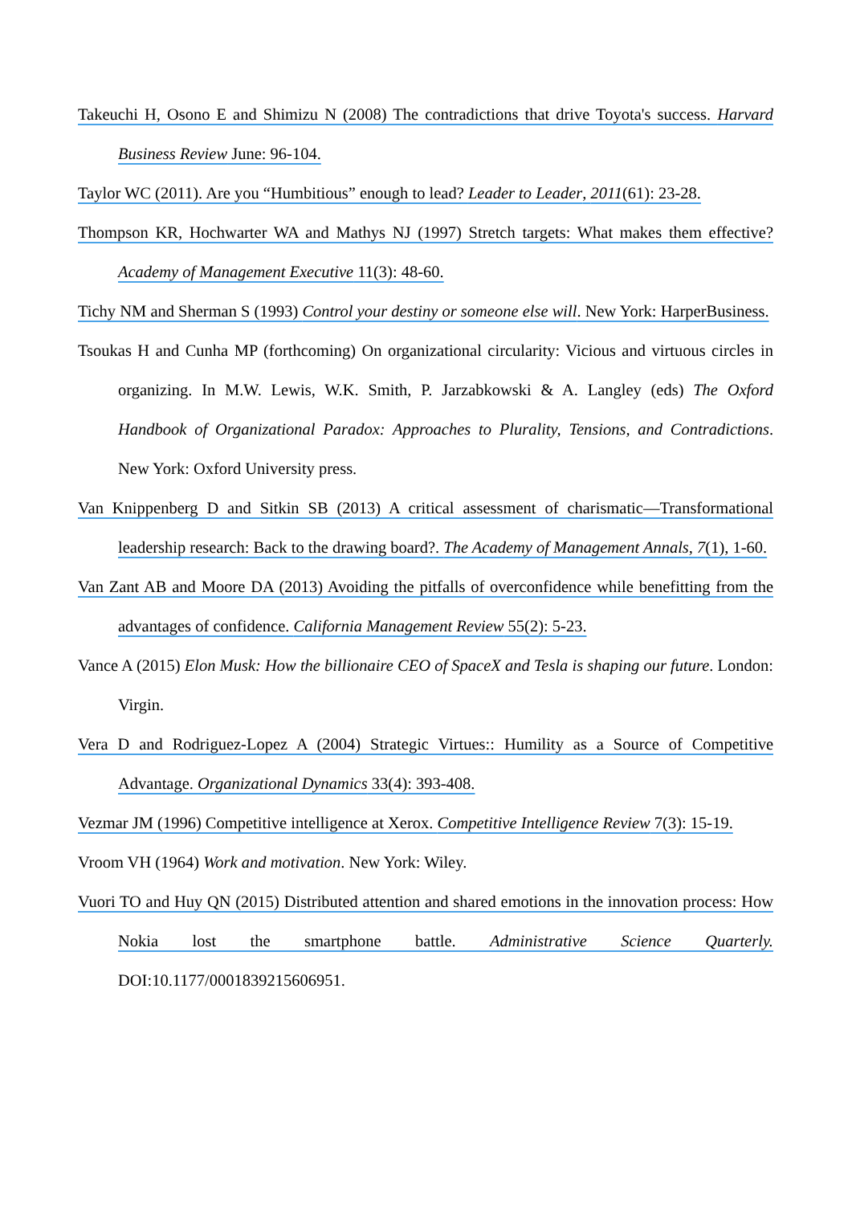Takeuchi H, Osono E and Shimizu N (2008) The contradictions that drive Toyota's success. Harvard Business Review June: 96-104.
Taylor WC (2011). Are you “Humbitious” enough to lead? Leader to Leader, 2011(61): 23-28.
Thompson KR, Hochwarter WA and Mathys NJ (1997) Stretch targets: What makes them effective? Academy of Management Executive 11(3): 48-60.
Tichy NM and Sherman S (1993) Control your destiny or someone else will. New York: HarperBusiness.
Tsoukas H and Cunha MP (forthcoming) On organizational circularity: Vicious and virtuous circles in organizing. In M.W. Lewis, W.K. Smith, P. Jarzabkowski & A. Langley (eds) The Oxford Handbook of Organizational Paradox: Approaches to Plurality, Tensions, and Contradictions. New York: Oxford University press.
Van Knippenberg D and Sitkin SB (2013) A critical assessment of charismatic—Transformational leadership research: Back to the drawing board?. The Academy of Management Annals, 7(1), 1-60.
Van Zant AB and Moore DA (2013) Avoiding the pitfalls of overconfidence while benefitting from the advantages of confidence. California Management Review 55(2): 5-23.
Vance A (2015) Elon Musk: How the billionaire CEO of SpaceX and Tesla is shaping our future. London: Virgin.
Vera D and Rodriguez-Lopez A (2004) Strategic Virtues:: Humility as a Source of Competitive Advantage. Organizational Dynamics 33(4): 393-408.
Vezmar JM (1996) Competitive intelligence at Xerox. Competitive Intelligence Review 7(3): 15-19.
Vroom VH (1964) Work and motivation. New York: Wiley.
Vuori TO and Huy QN (2015) Distributed attention and shared emotions in the innovation process: How Nokia lost the smartphone battle. Administrative Science Quarterly. DOI:10.1177/0001839215606951.